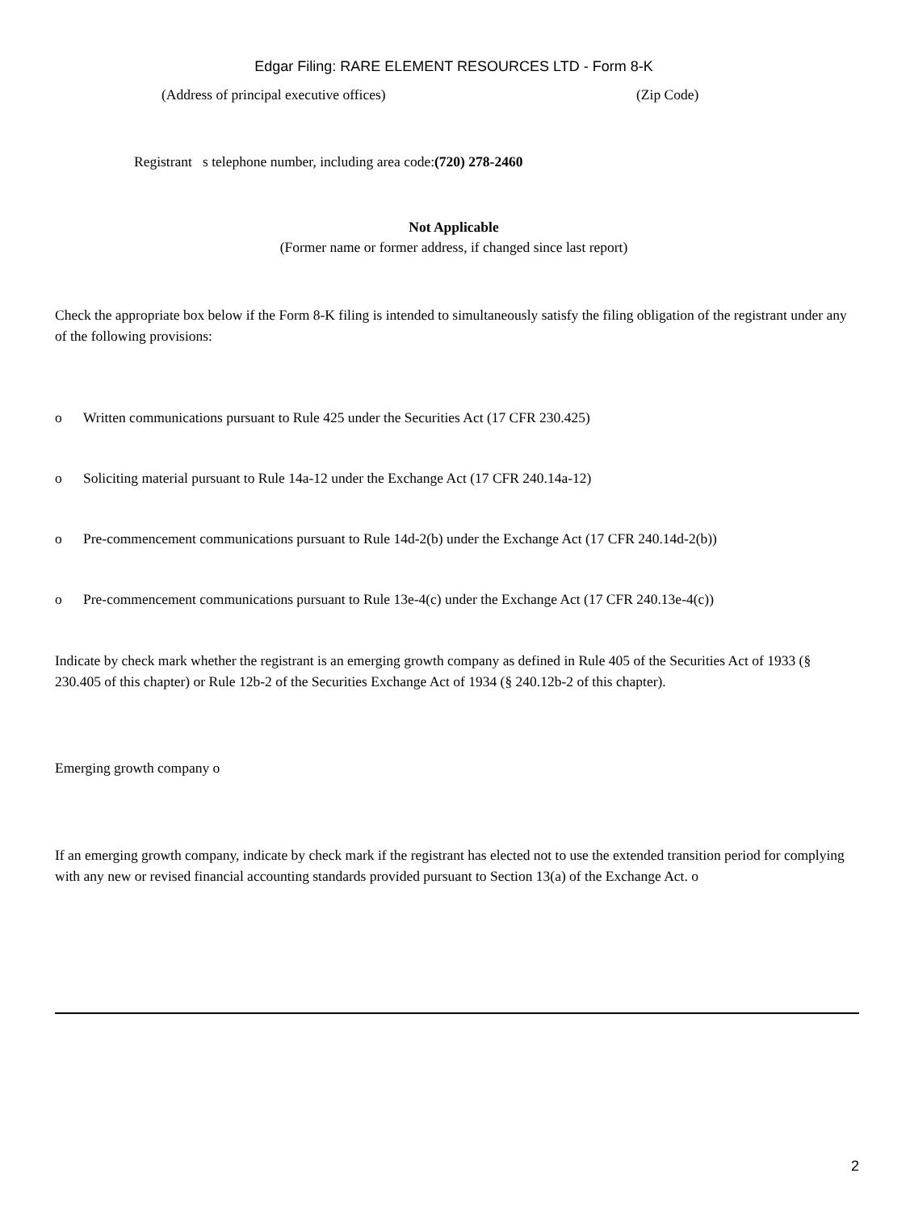Edgar Filing: RARE ELEMENT RESOURCES LTD - Form 8-K
(Address of principal executive offices) (Zip Code)
Registrant s telephone number, including area code:(720) 278-2460
Not Applicable
(Former name or former address, if changed since last report)
Check the appropriate box below if the Form 8-K filing is intended to simultaneously satisfy the filing obligation of the registrant under any of the following provisions:
o Written communications pursuant to Rule 425 under the Securities Act (17 CFR 230.425)
o Soliciting material pursuant to Rule 14a-12 under the Exchange Act (17 CFR 240.14a-12)
o Pre-commencement communications pursuant to Rule 14d-2(b) under the Exchange Act (17 CFR 240.14d-2(b))
o Pre-commencement communications pursuant to Rule 13e-4(c) under the Exchange Act (17 CFR 240.13e-4(c))
Indicate by check mark whether the registrant is an emerging growth company as defined in Rule 405 of the Securities Act of 1933 (§ 230.405 of this chapter) or Rule 12b-2 of the Securities Exchange Act of 1934 (§ 240.12b-2 of this chapter).
Emerging growth company o
If an emerging growth company, indicate by check mark if the registrant has elected not to use the extended transition period for complying with any new or revised financial accounting standards provided pursuant to Section 13(a) of the Exchange Act. o
2